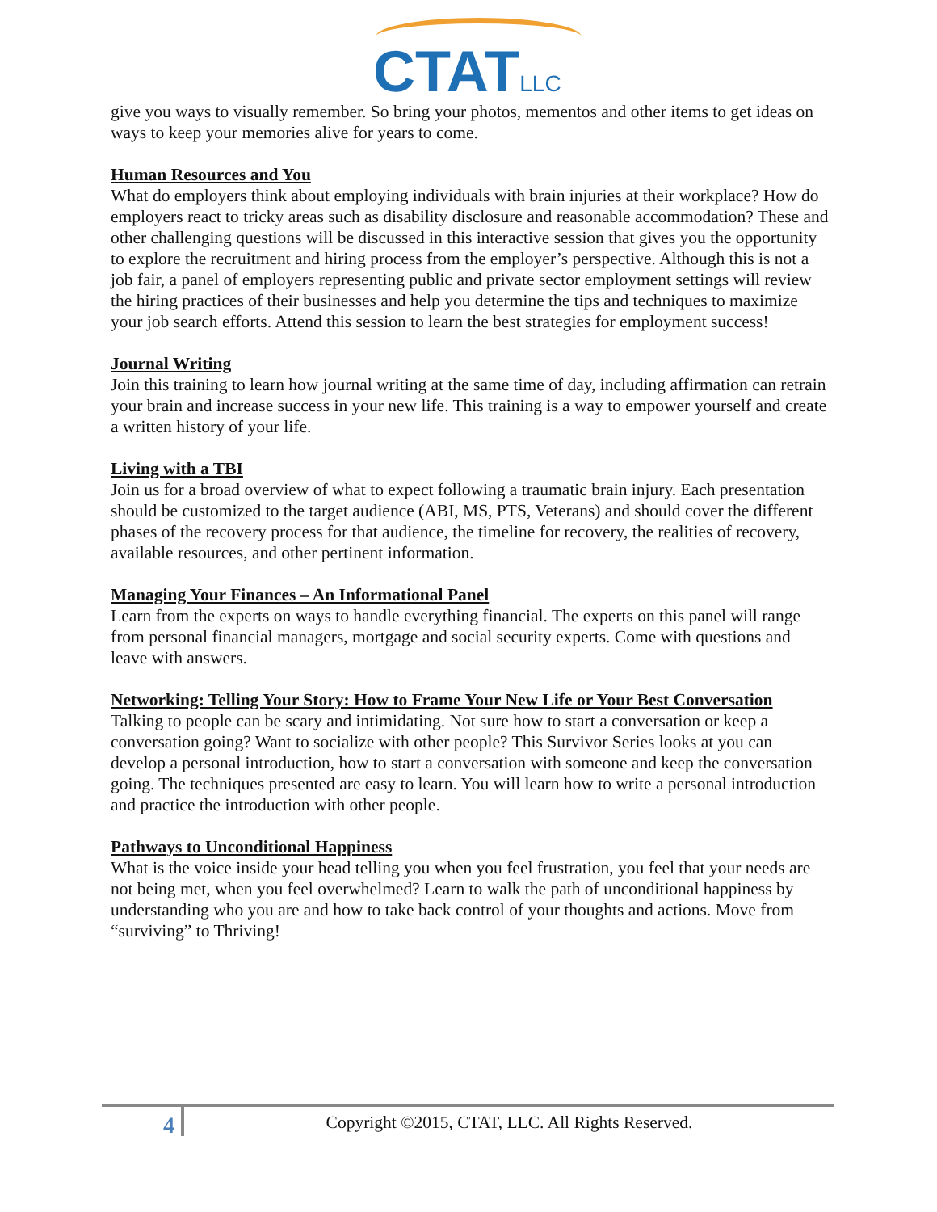CTATLLC
give you ways to visually remember. So bring your photos, mementos and other items to get ideas on ways to keep your memories alive for years to come.
Human Resources and You
What do employers think about employing individuals with brain injuries at their workplace? How do employers react to tricky areas such as disability disclosure and reasonable accommodation? These and other challenging questions will be discussed in this interactive session that gives you the opportunity to explore the recruitment and hiring process from the employer’s perspective. Although this is not a job fair, a panel of employers representing public and private sector employment settings will review the hiring practices of their businesses and help you determine the tips and techniques to maximize your job search efforts. Attend this session to learn the best strategies for employment success!
Journal Writing
Join this training to learn how journal writing at the same time of day, including affirmation can retrain your brain and increase success in your new life. This training is a way to empower yourself and create a written history of your life.
Living with a TBI
Join us for a broad overview of what to expect following a traumatic brain injury. Each presentation should be customized to the target audience (ABI, MS, PTS, Veterans) and should cover the different phases of the recovery process for that audience, the timeline for recovery, the realities of recovery, available resources, and other pertinent information.
Managing Your Finances – An Informational Panel
Learn from the experts on ways to handle everything financial. The experts on this panel will range from personal financial managers, mortgage and social security experts. Come with questions and leave with answers.
Networking: Telling Your Story: How to Frame Your New Life or Your Best Conversation
Talking to people can be scary and intimidating. Not sure how to start a conversation or keep a conversation going? Want to socialize with other people? This Survivor Series looks at you can develop a personal introduction, how to start a conversation with someone and keep the conversation going. The techniques presented are easy to learn. You will learn how to write a personal introduction and practice the introduction with other people.
Pathways to Unconditional Happiness
What is the voice inside your head telling you when you feel frustration, you feel that your needs are not being met, when you feel overwhelmed? Learn to walk the path of unconditional happiness by understanding who you are and how to take back control of your thoughts and actions. Move from “surviving” to Thriving!
4
Copyright ©2015, CTAT, LLC. All Rights Reserved.